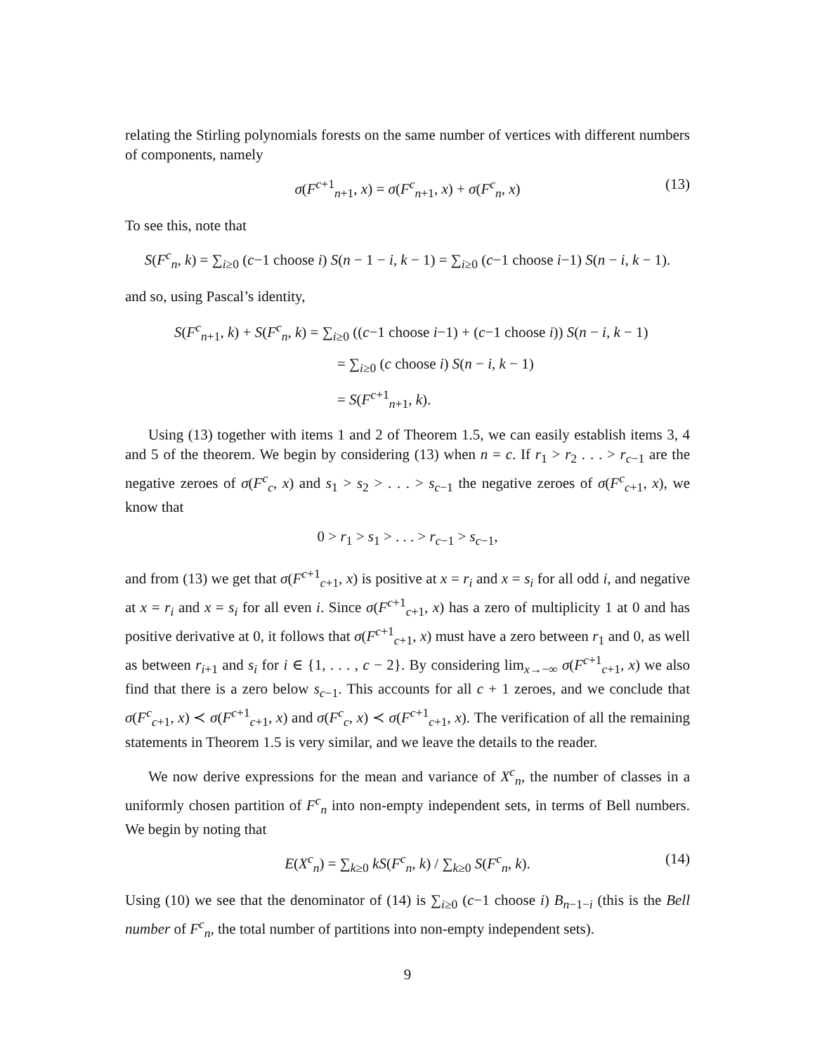relating the Stirling polynomials forests on the same number of vertices with different numbers of components, namely
σ(F<sup>c+1</sup><sub>n+1</sub>, x) = σ(F<sup>c</sup><sub>n+1</sub>, x) + σ(F<sup>c</sup><sub>n</sub>, x) (13)
To see this, note that
S(F<sup>c</sup><sub>n</sub>, k) = ∑<sub>i≥0</sub> (c−1 choose i) S(n − 1 − i, k − 1) = ∑<sub>i≥0</sub> (c−1 choose i−1) S(n − i, k − 1).
and so, using Pascal’s identity,
S(F<sup>c</sup><sub>n+1</sub>, k) + S(F<sup>c</sup><sub>n</sub>, k) = ∑<sub>i≥0</sub> ((c−1 choose i−1) + (c−1 choose i)) S(n − i, k − 1)
= ∑<sub>i≥0</sub> (c choose i) S(n − i, k − 1)
= S(F<sup>c+1</sup><sub>n+1</sub>, k).
Using (13) together with items 1 and 2 of Theorem 1.5, we can easily establish items 3, 4 and 5 of the theorem. We begin by considering (13) when n = c. If r<sub>1</sub> > r<sub>2</sub> . . . > r<sub>c−1</sub> are the negative zeroes of σ(F<sup>c</sup><sub>c</sub>, x) and s<sub>1</sub> > s<sub>2</sub> > . . . > s<sub>c−1</sub> the negative zeroes of σ(F<sup>c</sup><sub>c+1</sub>, x), we know that
0 > r<sub>1</sub> > s<sub>1</sub> > . . . > r<sub>c−1</sub> > s<sub>c−1</sub>,
and from (13) we get that σ(F<sup>c+1</sup><sub>c+1</sub>, x) is positive at x = r<sub>i</sub> and x = s<sub>i</sub> for all odd i, and negative at x = r<sub>i</sub> and x = s<sub>i</sub> for all even i. Since σ(F<sup>c+1</sup><sub>c+1</sub>, x) has a zero of multiplicity 1 at 0 and has positive derivative at 0, it follows that σ(F<sup>c+1</sup><sub>c+1</sub>, x) must have a zero between r<sub>1</sub> and 0, as well as between r<sub>i+1</sub> and s<sub>i</sub> for i ∈ {1, . . . , c − 2}. By considering lim<sub>x→−∞</sub> σ(F<sup>c+1</sup><sub>c+1</sub>, x) we also find that there is a zero below s<sub>c−1</sub>. This accounts for all c + 1 zeroes, and we conclude that σ(F<sup>c</sup><sub>c+1</sub>, x) ≺ σ(F<sup>c+1</sup><sub>c+1</sub>, x) and σ(F<sup>c</sup><sub>c</sub>, x) ≺ σ(F<sup>c+1</sup><sub>c+1</sub>, x). The verification of all the remaining statements in Theorem 1.5 is very similar, and we leave the details to the reader.
We now derive expressions for the mean and variance of X<sup>c</sup><sub>n</sub>, the number of classes in a uniformly chosen partition of F<sup>c</sup><sub>n</sub> into non-empty independent sets, in terms of Bell numbers. We begin by noting that
E(X<sup>c</sup><sub>n</sub>) = ∑<sub>k≥0</sub> kS(F<sup>c</sup><sub>n</sub>, k) / ∑<sub>k≥0</sub> S(F<sup>c</sup><sub>n</sub>, k). (14)
Using (10) we see that the denominator of (14) is ∑<sub>i≥0</sub> (c−1 choose i) B<sub>n−1−i</sub> (this is the Bell number of F<sup>c</sup><sub>n</sub>, the total number of partitions into non-empty independent sets).
9